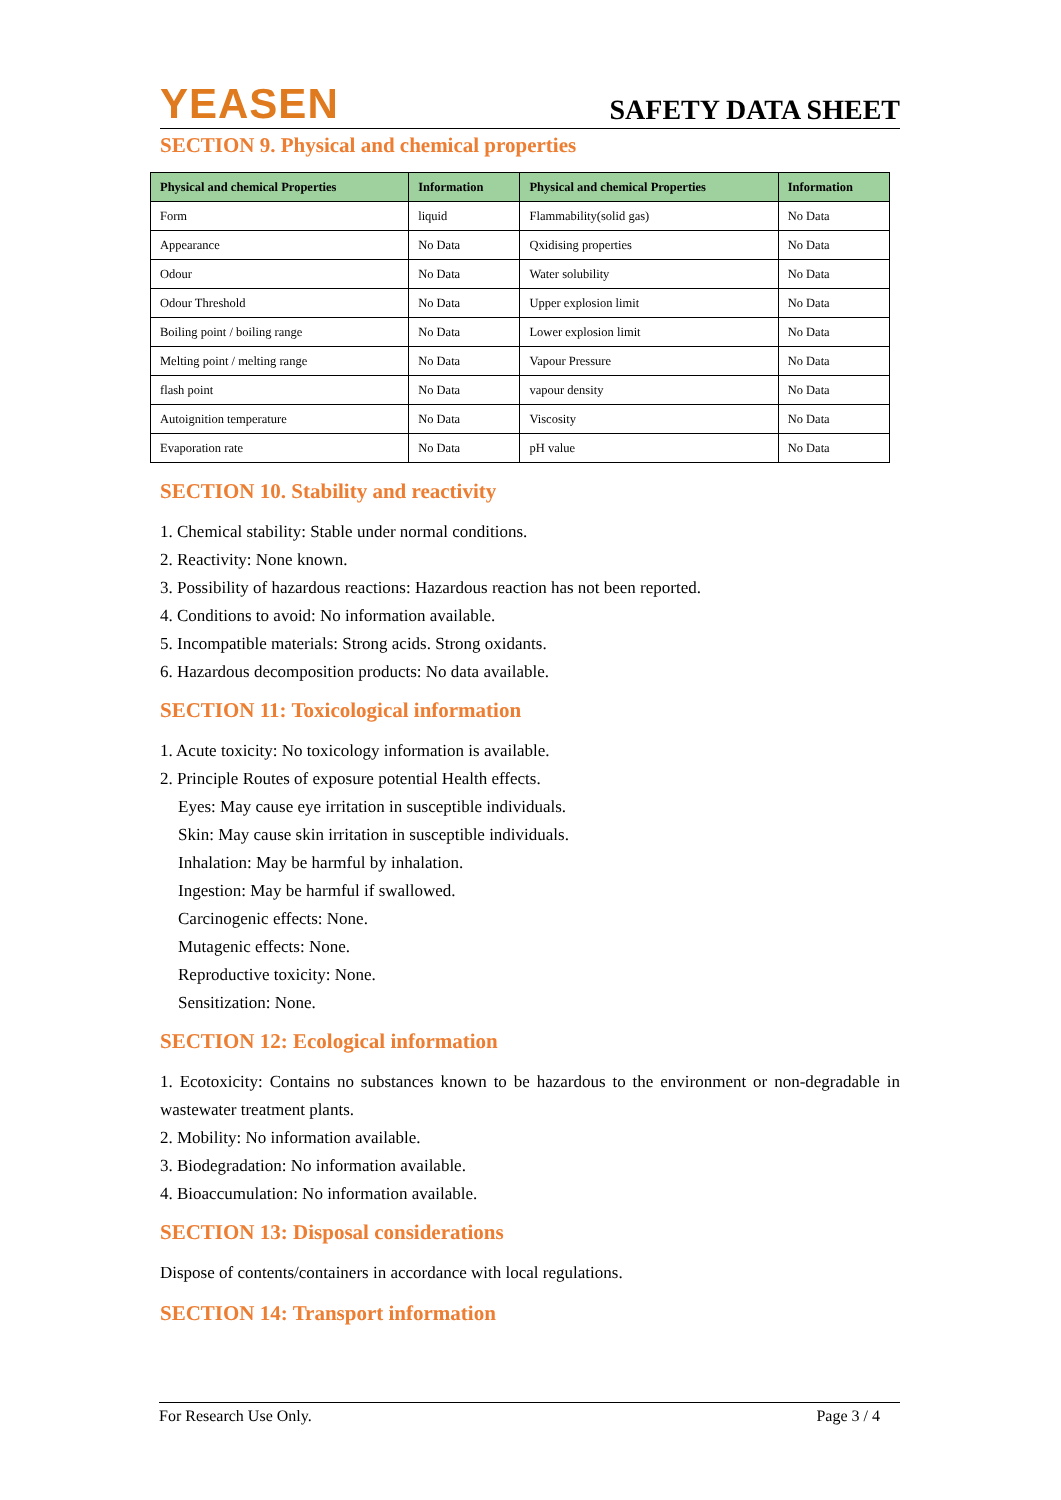YEASEN
SAFETY DATA SHEET
SECTION 9. Physical and chemical properties
| Physical and chemical Properties | Information | Physical and chemical Properties | Information |
| --- | --- | --- | --- |
| Form | liquid | Flammability(solid gas) | No Data |
| Appearance | No Data | Qxidising properties | No Data |
| Odour | No Data | Water solubility | No Data |
| Odour Threshold | No Data | Upper explosion limit | No Data |
| Boiling point / boiling range | No Data | Lower explosion limit | No Data |
| Melting point / melting range | No Data | Vapour Pressure | No Data |
| flash point | No Data | vapour density | No Data |
| Autoignition temperature | No Data | Viscosity | No Data |
| Evaporation rate | No Data | pH value | No Data |
SECTION 10. Stability and reactivity
1. Chemical stability: Stable under normal conditions.
2. Reactivity: None known.
3. Possibility of hazardous reactions: Hazardous reaction has not been reported.
4. Conditions to avoid: No information available.
5. Incompatible materials: Strong acids. Strong oxidants.
6. Hazardous decomposition products: No data available.
SECTION 11: Toxicological information
1. Acute toxicity: No toxicology information is available.
2. Principle Routes of exposure potential Health effects.
Eyes: May cause eye irritation in susceptible individuals.
Skin: May cause skin irritation in susceptible individuals.
Inhalation: May be harmful by inhalation.
Ingestion: May be harmful if swallowed.
Carcinogenic effects: None.
Mutagenic effects: None.
Reproductive toxicity: None.
Sensitization: None.
SECTION 12: Ecological information
1. Ecotoxicity: Contains no substances known to be hazardous to the environment or non-degradable in wastewater treatment plants.
2. Mobility: No information available.
3. Biodegradation: No information available.
4. Bioaccumulation: No information available.
SECTION 13: Disposal considerations
Dispose of contents/containers in accordance with local regulations.
SECTION 14: Transport information
For Research Use Only. Page 3 / 4